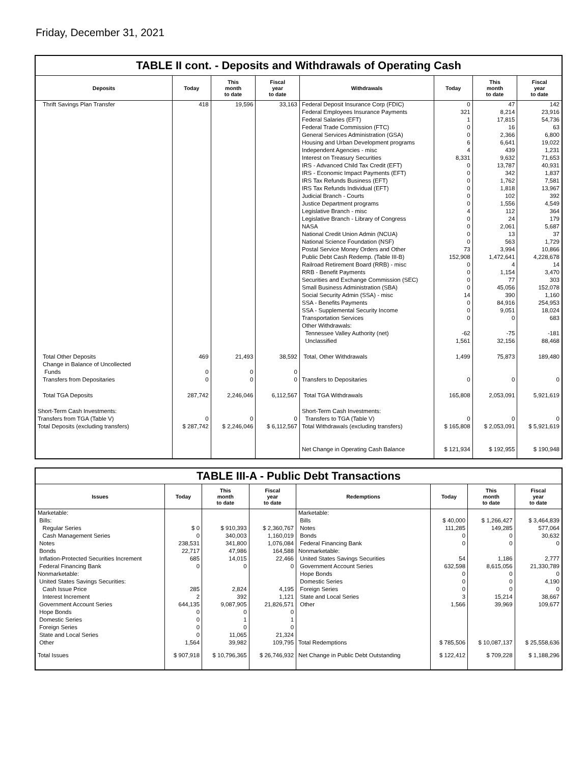Friday, December 31, 2021
TABLE II cont. - Deposits and Withdrawals of Operating Cash
| Deposits | Today | This month to date | Fiscal year to date | Withdrawals | Today | This month to date | Fiscal year to date |
| --- | --- | --- | --- | --- | --- | --- | --- |
| Thrift Savings Plan Transfer | 418 | 19,596 | 33,163 | Federal Deposit Insurance Corp (FDIC) Federal Employees Insurance Payments Federal Salaries (EFT) Federal Trade Commission (FTC) General Services Administration (GSA) Housing and Urban Development programs Independent Agencies - misc Interest on Treasury Securities IRS - Advanced Child Tax Credit (EFT) IRS - Economic Impact Payments (EFT) IRS Tax Refunds Business (EFT) IRS Tax Refunds Individual (EFT) Judicial Branch - Courts Justice Department programs Legislative Branch - misc Legislative Branch - Library of Congress NASA National Credit Union Admin (NCUA) National Science Foundation (NSF) Postal Service Money Orders and Other Public Debt Cash Redemp. (Table III-B) Railroad Retirement Board (RRB) - misc RRB - Benefit Payments Securities and Exchange Commission (SEC) Small Business Administration (SBA) Social Security Admin (SSA) - misc SSA - Benefits Payments SSA - Supplemental Security Income Transportation Services Other Withdrawals: Tennessee Valley Authority (net) Unclassified | 0 321 1 0 0 6 4 8,331 0 0 0 0 0 0 4 0 0 0 0 73 152,908 0 0 0 0 14 0 0 0 -62 1,561 | 47 8,214 17,815 16 2,366 6,641 439 9,632 13,787 342 1,762 1,818 102 1,556 112 24 2,061 13 563 3,994 1,472,641 4 1,154 77 45,056 390 84,916 9,051 0 -75 32,156 | 142 23,916 54,736 63 6,800 19,022 1,231 71,653 40,931 1,837 7,581 13,967 392 4,549 364 179 5,687 37 1,729 10,866 4,228,678 14 3,470 303 152,078 1,160 254,953 18,024 683 -181 88,468 |
| Total Other Deposits Change in Balance of Uncollected Funds Transfers from Depositaries | 469 0 0 | 21,493 0 0 | 38,592 0 0 | Total, Other Withdrawals Transfers to Depositaries | 1,499 0 | 75,873 0 | 189,480 0 |
| Total TGA Deposits | 287,742 | 2,246,046 | 6,112,567 | Total TGA Withdrawals | 165,808 | 2,053,091 | 5,921,619 |
| Short-Term Cash Investments: Transfers from TGA (Table V) Total Deposits (excluding transfers) | 0 $ 287,742 | 0 $ 2,246,046 | 0 $ 6,112,567 | Short-Term Cash Investments: Transfers to TGA (Table V) Total Withdrawals (excluding transfers) | 0 $ 165,808 | 0 $ 2,053,091 | 0 $ 5,921,619 |
| | | | | Net Change in Operating Cash Balance | $ 121,934 | $ 192,955 | $ 190,948 |
TABLE III-A - Public Debt Transactions
| Issues | Today | This month to date | Fiscal year to date | Redemptions | Today | This month to date | Fiscal year to date |
| --- | --- | --- | --- | --- | --- | --- | --- |
| Marketable: Bills: Regular Series Cash Management Series Notes Bonds Inflation-Protected Securities Increment Federal Financing Bank Nonmarketable: United States Savings Securities: Cash Issue Price Interest Increment Government Account Series Hope Bonds Domestic Series Foreign Series State and Local Series Other | $ 0 0 238,531 22,717 685 0 285 2 644,135 0 0 0 0 1,564 | $ 910,393 340,003 341,800 47,986 14,015 0 2,824 392 9,087,905 0 1 0 11,065 39,982 | $ 2,360,767 1,160,019 1,076,084 164,588 22,466 0 4,195 1,121 21,826,571 0 1 0 21,324 109,795 | Marketable: Bills Notes Bonds Federal Financing Bank Nonmarketable: United States Savings Securities Government Account Series Hope Bonds Domestic Series Foreign Series State and Local Series Other Total Redemptions | $ 40,000 111,285 0 0 54 632,598 0 0 0 3 1,566 $ 785,506 | $ 1,266,427 149,285 0 0 1,186 8,615,056 0 0 0 15,214 39,969 $ 10,087,137 | $ 3,464,839 577,064 30,632 0 2,777 21,330,789 0 4,190 0 38,667 109,677 $ 25,558,636 |
| Total Issues | $ 907,918 | $ 10,796,365 | $ 26,746,932 | Net Change in Public Debt Outstanding | $ 122,412 | $ 709,228 | $ 1,188,296 |